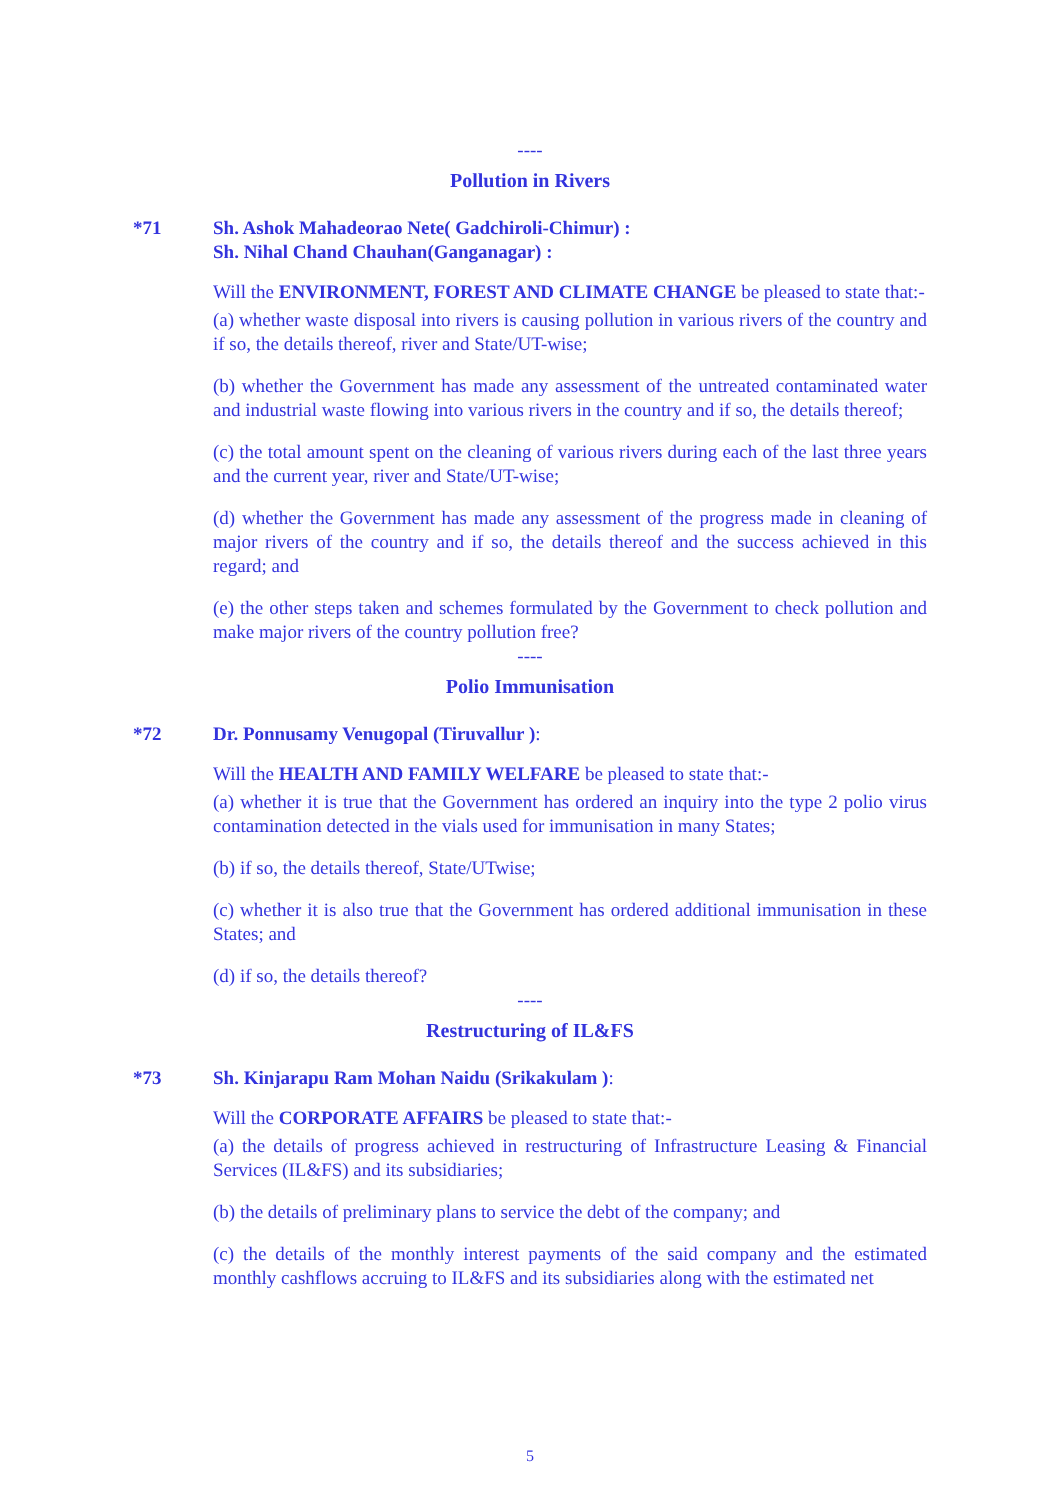----
Pollution in Rivers
*71 Sh. Ashok Mahadeorao Nete( Gadchiroli-Chimur) :
Sh. Nihal Chand Chauhan(Ganganagar) :
Will the ENVIRONMENT, FOREST AND CLIMATE CHANGE be pleased to state that:-
(a) whether waste disposal into rivers is causing pollution in various rivers of the country and if so, the details thereof, river and State/UT-wise;
(b) whether the Government has made any assessment of the untreated contaminated water and industrial waste flowing into various rivers in the country and if so, the details thereof;
(c) the total amount spent on the cleaning of various rivers during each of the last three years and the current year, river and State/UT-wise;
(d) whether the Government has made any assessment of the progress made in cleaning of major rivers of the country and if so, the details thereof and the success achieved in this regard; and
(e) the other steps taken and schemes formulated by the Government to check pollution and make major rivers of the country pollution free?
----
Polio Immunisation
*72 Dr. Ponnusamy Venugopal (Tiruvallur ):
Will the HEALTH AND FAMILY WELFARE be pleased to state that:-
(a) whether it is true that the Government has ordered an inquiry into the type 2 polio virus contamination detected in the vials used for immunisation in many States;
(b) if so, the details thereof, State/UTwise;
(c) whether it is also true that the Government has ordered additional immunisation in these States; and
(d) if so, the details thereof?
----
Restructuring of IL&FS
*73 Sh. Kinjarapu Ram Mohan Naidu (Srikakulam ):
Will the CORPORATE AFFAIRS be pleased to state that:-
(a) the details of progress achieved in restructuring of Infrastructure Leasing & Financial Services (IL&FS) and its subsidiaries;
(b) the details of preliminary plans to service the debt of the company; and
(c) the details of the monthly interest payments of the said company and the estimated monthly cashflows accruing to IL&FS and its subsidiaries along with the estimated net
5